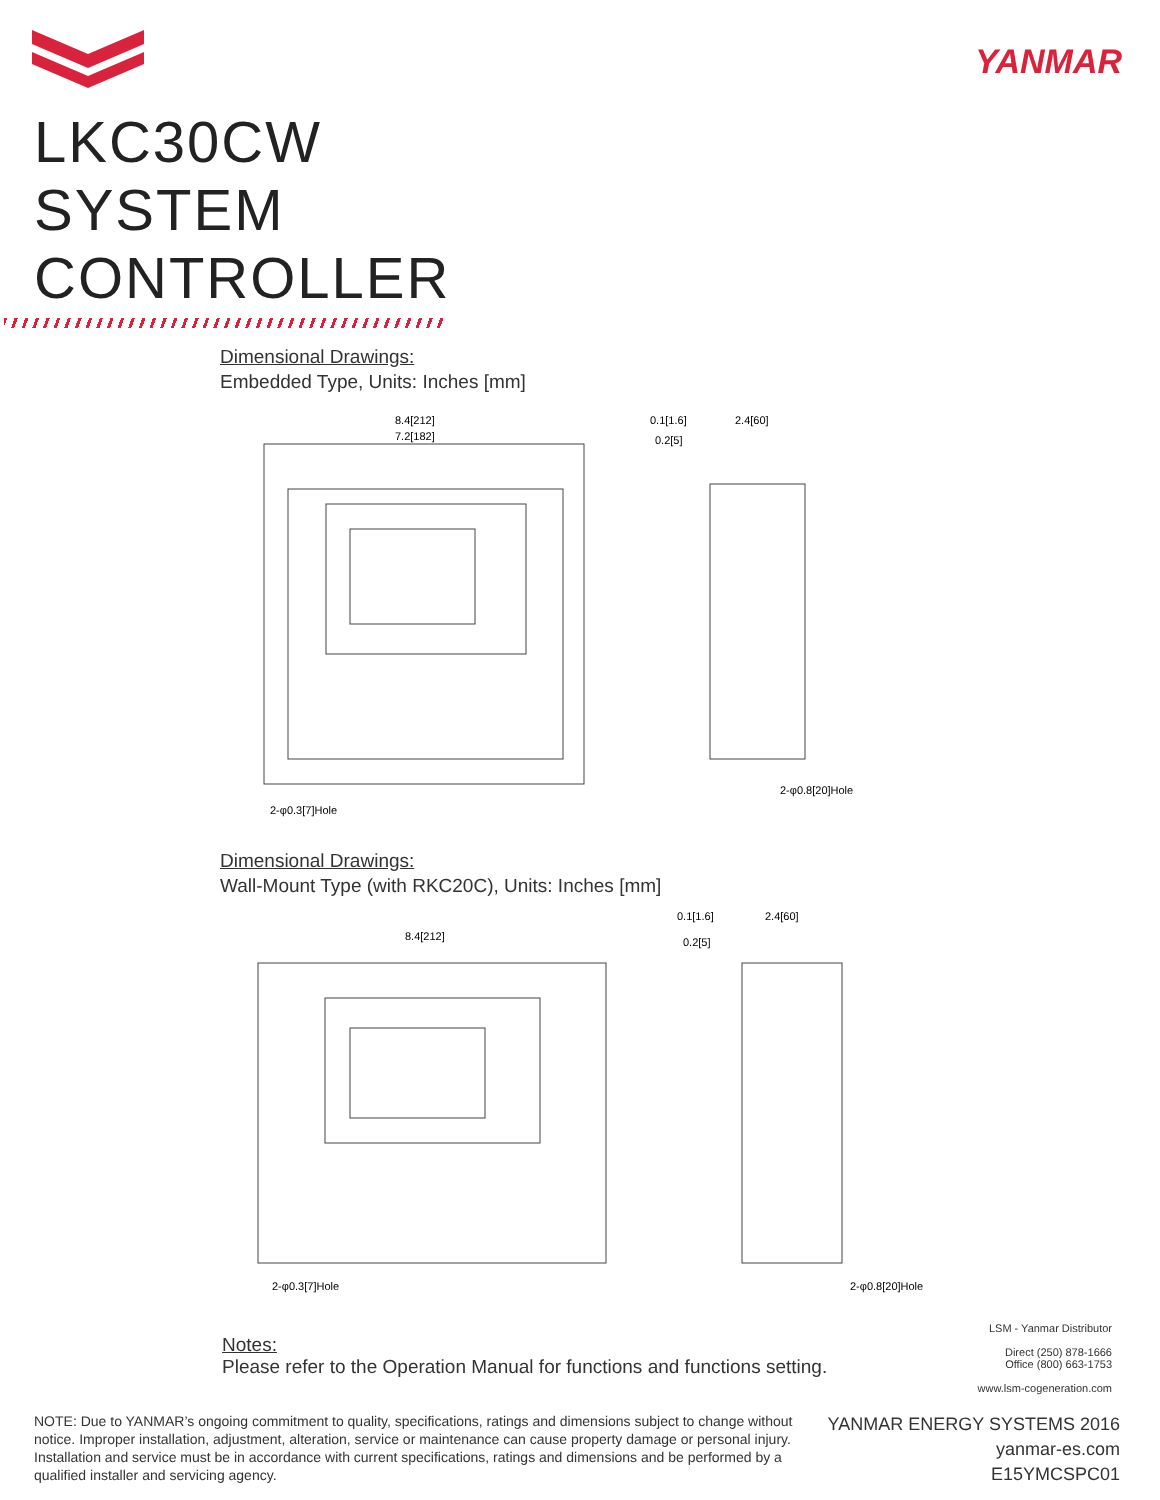YANMAR
LKC30CW
SYSTEM
CONTROLLER
Dimensional Drawings:
Embedded Type, Units: Inches [mm]
8.4[212]
7.2[182]
0.1[1.6]
2.4[60]
0.2[5]
2-φ0.3[7]Hole
2-φ0.8[20]Hole
Dimensional Drawings:
Wall-Mount Type (with RKC20C), Units: Inches [mm]
8.4[212]
0.1[1.6]
2.4[60]
0.2[5]
2-φ0.3[7]Hole
2-φ0.8[20]Hole
Notes:
Please refer to the Operation Manual for functions and functions setting.
LSM - Yanmar Distributor
Direct (250) 878-1666
Office (800) 663-1753
www.lsm-cogeneration.com
NOTE: Due to YANMAR’s ongoing commitment to quality, specifications, ratings and dimensions subject to change without notice. Improper installation, adjustment, alteration, service or maintenance can cause property damage or personal injury. Installation and service must be in accordance with current specifications, ratings and dimensions and be performed by a qualified installer and servicing agency.
YANMAR ENERGY SYSTEMS 2016
yanmar-es.com
E15YMCSPC01